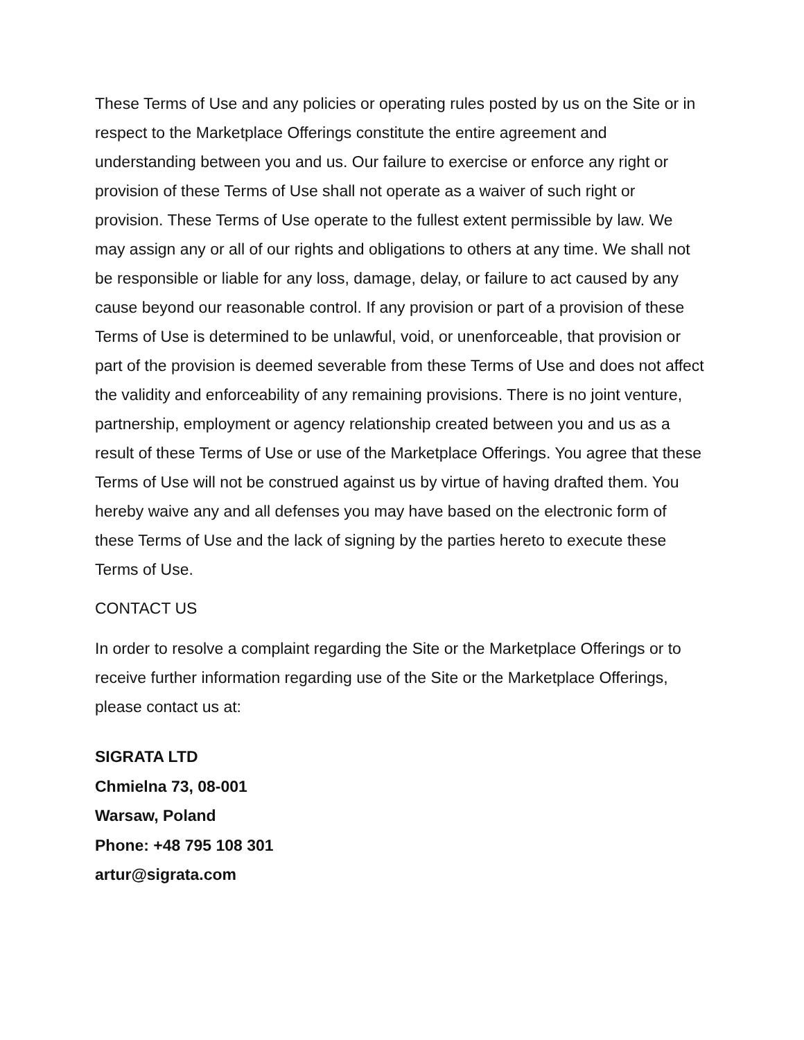These Terms of Use and any policies or operating rules posted by us on the Site or in respect to the Marketplace Offerings constitute the entire agreement and understanding between you and us. Our failure to exercise or enforce any right or provision of these Terms of Use shall not operate as a waiver of such right or provision. These Terms of Use operate to the fullest extent permissible by law. We may assign any or all of our rights and obligations to others at any time. We shall not be responsible or liable for any loss, damage, delay, or failure to act caused by any cause beyond our reasonable control. If any provision or part of a provision of these Terms of Use is determined to be unlawful, void, or unenforceable, that provision or part of the provision is deemed severable from these Terms of Use and does not affect the validity and enforceability of any remaining provisions. There is no joint venture, partnership, employment or agency relationship created between you and us as a result of these Terms of Use or use of the Marketplace Offerings. You agree that these Terms of Use will not be construed against us by virtue of having drafted them. You hereby waive any and all defenses you may have based on the electronic form of these Terms of Use and the lack of signing by the parties hereto to execute these Terms of Use.
CONTACT US
In order to resolve a complaint regarding the Site or the Marketplace Offerings or to receive further information regarding use of the Site or the Marketplace Offerings, please contact us at:
SIGRATA LTD
Chmielna 73, 08-001
Warsaw, Poland
Phone: +48 795 108 301
artur@sigrata.com